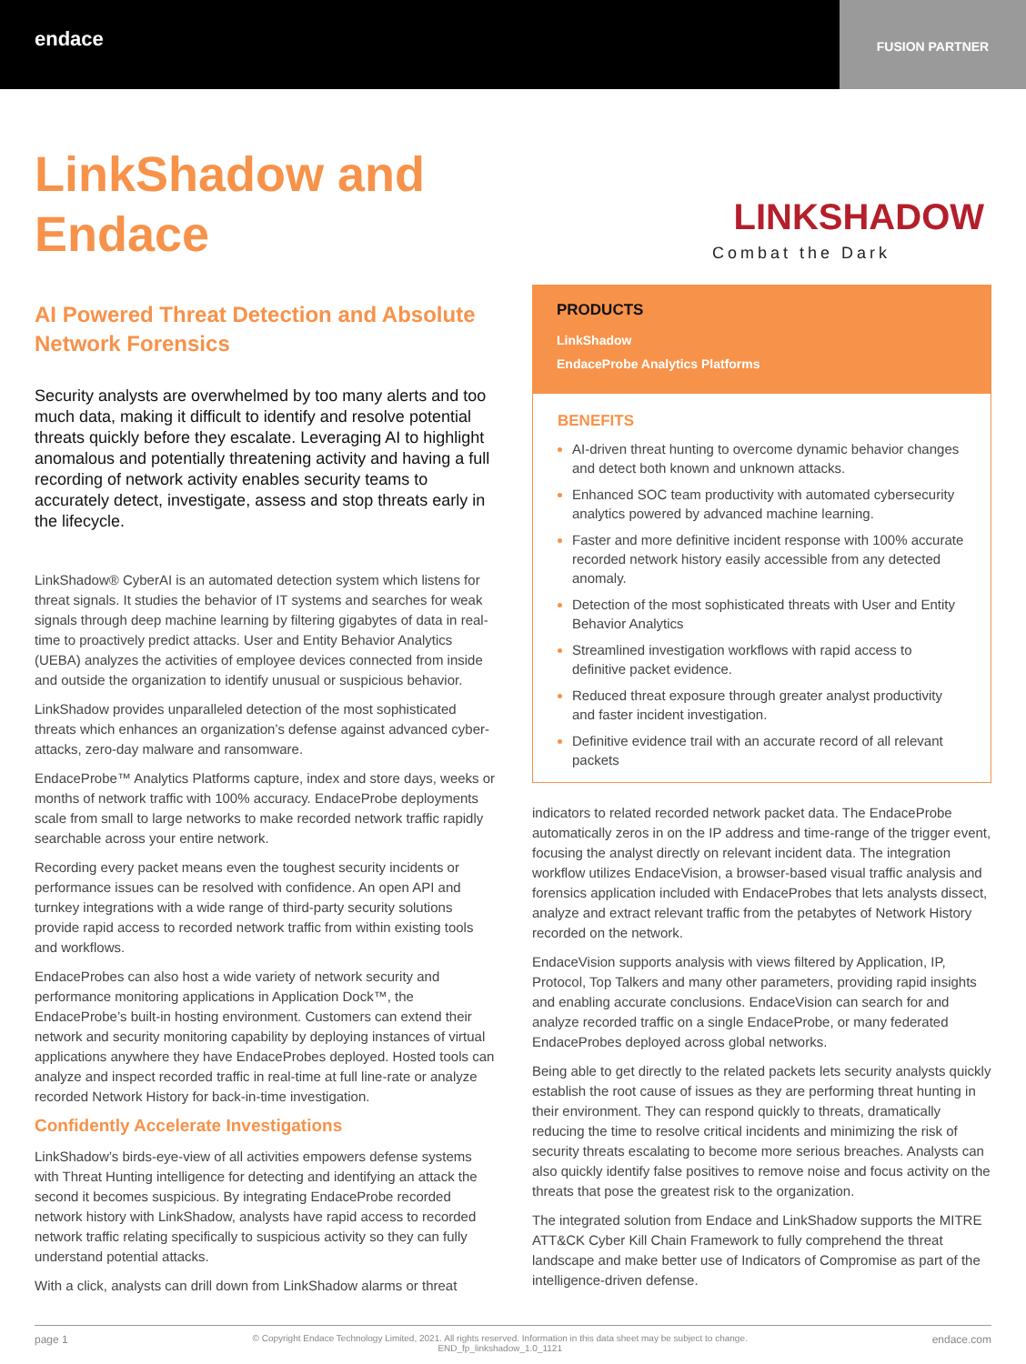endace
FUSION PARTNER
LinkShadow and Endace
AI Powered Threat Detection and Absolute Network Forensics
Security analysts are overwhelmed by too many alerts and too much data, making it difficult to identify and resolve potential threats quickly before they escalate. Leveraging AI to highlight anomalous and potentially threatening activity and having a full recording of network activity enables security teams to accurately detect, investigate, assess and stop threats early in the lifecycle.
LinkShadow® CyberAI is an automated detection system which listens for threat signals. It studies the behavior of IT systems and searches for weak signals through deep machine learning by filtering gigabytes of data in real-time to proactively predict attacks. User and Entity Behavior Analytics (UEBA) analyzes the activities of employee devices connected from inside and outside the organization to identify unusual or suspicious behavior.
LinkShadow provides unparalleled detection of the most sophisticated threats which enhances an organization’s defense against advanced cyber-attacks, zero-day malware and ransomware.
EndaceProbe™ Analytics Platforms capture, index and store days, weeks or months of network traffic with 100% accuracy. EndaceProbe deployments scale from small to large networks to make recorded network traffic rapidly searchable across your entire network.
Recording every packet means even the toughest security incidents or performance issues can be resolved with confidence. An open API and turnkey integrations with a wide range of third-party security solutions provide rapid access to recorded network traffic from within existing tools and workflows.
EndaceProbes can also host a wide variety of network security and performance monitoring applications in Application Dock™, the EndaceProbe’s built-in hosting environment. Customers can extend their network and security monitoring capability by deploying instances of virtual applications anywhere they have EndaceProbes deployed. Hosted tools can analyze and inspect recorded traffic in real-time at full line-rate or analyze recorded Network History for back-in-time investigation.
Confidently Accelerate Investigations
LinkShadow’s birds-eye-view of all activities empowers defense systems with Threat Hunting intelligence for detecting and identifying an attack the second it becomes suspicious. By integrating EndaceProbe recorded network history with LinkShadow, analysts have rapid access to recorded network traffic relating specifically to suspicious activity so they can fully understand potential attacks.
With a click, analysts can drill down from LinkShadow alarms or threat
LINKSHADOW
Combat the Dark
PRODUCTS
LinkShadow
EndaceProbe Analytics Platforms
BENEFITS
AI-driven threat hunting to overcome dynamic behavior changes and detect both known and unknown attacks.
Enhanced SOC team productivity with automated cybersecurity analytics powered by advanced machine learning.
Faster and more definitive incident response with 100% accurate recorded network history easily accessible from any detected anomaly.
Detection of the most sophisticated threats with User and Entity Behavior Analytics
Streamlined investigation workflows with rapid access to definitive packet evidence.
Reduced threat exposure through greater analyst productivity and faster incident investigation.
Definitive evidence trail with an accurate record of all relevant packets
indicators to related recorded network packet data. The EndaceProbe automatically zeros in on the IP address and time-range of the trigger event, focusing the analyst directly on relevant incident data. The integration workflow utilizes EndaceVision, a browser-based visual traffic analysis and forensics application included with EndaceProbes that lets analysts dissect, analyze and extract relevant traffic from the petabytes of Network History recorded on the network.
EndaceVision supports analysis with views filtered by Application, IP, Protocol, Top Talkers and many other parameters, providing rapid insights and enabling accurate conclusions. EndaceVision can search for and analyze recorded traffic on a single EndaceProbe, or many federated EndaceProbes deployed across global networks.
Being able to get directly to the related packets lets security analysts quickly establish the root cause of issues as they are performing threat hunting in their environment. They can respond quickly to threats, dramatically reducing the time to resolve critical incidents and minimizing the risk of security threats escalating to become more serious breaches. Analysts can also quickly identify false positives to remove noise and focus activity on the threats that pose the greatest risk to the organization.
The integrated solution from Endace and LinkShadow supports the MITRE ATT&CK Cyber Kill Chain Framework to fully comprehend the threat landscape and make better use of Indicators of Compromise as part of the intelligence-driven defense.
page 1 © Copyright Endace Technology Limited, 2021. All rights reserved. Information in this data sheet may be subject to change.
END_fp_linkshadow_1.0_1121 endace.com